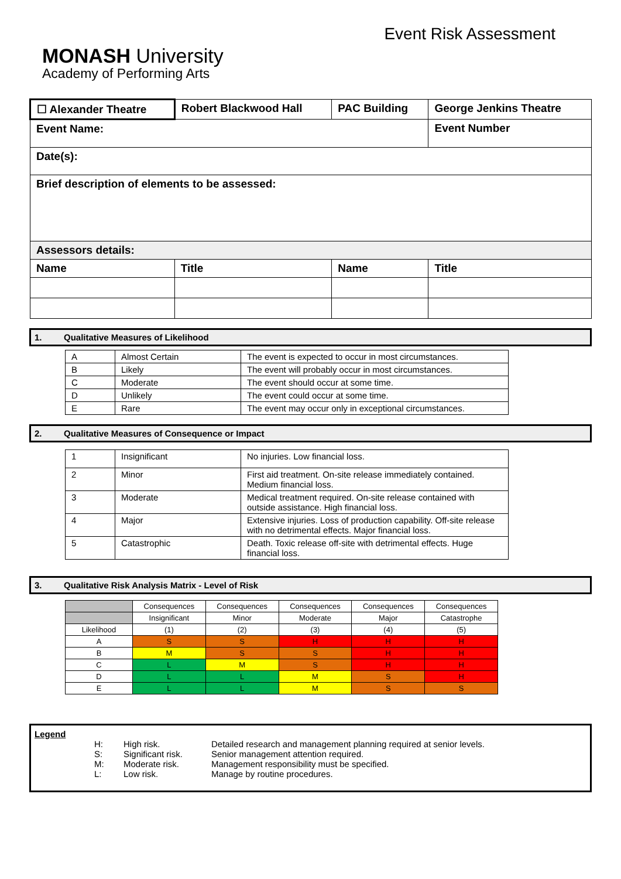Event Risk Assessment
MONASH University
Academy of Performing Arts
| ☐ Alexander Theatre | Robert Blackwood Hall | PAC Building | George Jenkins Theatre | |
| Event Name: | | | | Event Number |
| Date(s): | | | | |
| Brief description of elements to be assessed: | | | | |
| Assessors details: | | | | |
| Name | Title | Name | | Title |
1. Qualitative Measures of Likelihood
| A | Almost Certain | The event is expected to occur in most circumstances. |
| B | Likely | The event will probably occur in most circumstances. |
| C | Moderate | The event should occur at some time. |
| D | Unlikely | The event could occur at some time. |
| E | Rare | The event may occur only in exceptional circumstances. |
2. Qualitative Measures of Consequence or Impact
| 1 | Insignificant | No injuries. Low financial loss. |
| 2 | Minor | First aid treatment. On-site release immediately contained. Medium financial loss. |
| 3 | Moderate | Medical treatment required. On-site release contained with outside assistance. High financial loss. |
| 4 | Major | Extensive injuries. Loss of production capability. Off-site release with no detrimental effects. Major financial loss. |
| 5 | Catastrophic | Death. Toxic release off-site with detrimental effects. Huge financial loss. |
3. Qualitative Risk Analysis Matrix - Level of Risk
| | Consequences | Consequences | Consequences | Consequences | Consequences |
| | Insignificant | Minor | Moderate | Major | Catastrophe |
| Likelihood | (1) | (2) | (3) | (4) | (5) |
| A | S | S | H | H | H |
| B | M | S | S | H | H |
| C | L | M | S | H | H |
| D | L | L | M | S | H |
| E | L | L | M | S | S |
Legend
| H: | High risk. | Detailed research and management planning required at senior levels. |
| S: | Significant risk. | Senior management attention required. |
| M: | Moderate risk. | Management responsibility must be specified. |
| L: | Low risk. | Manage by routine procedures. |